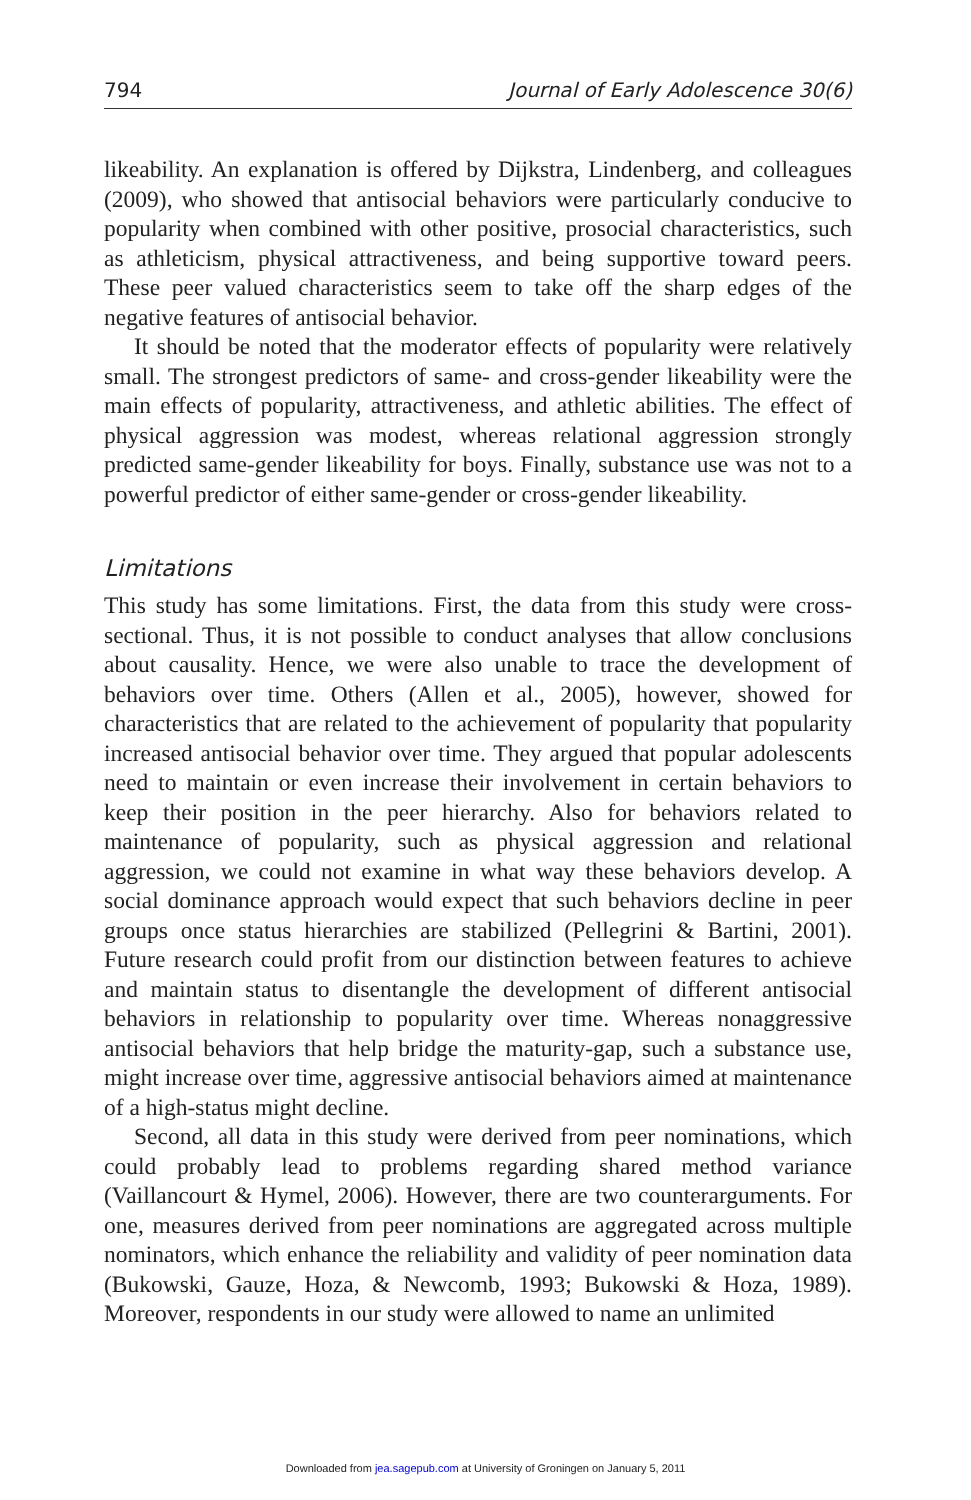794 Journal of Early Adolescence 30(6)
likeability. An explanation is offered by Dijkstra, Lindenberg, and colleagues (2009), who showed that antisocial behaviors were particularly conducive to popularity when combined with other positive, prosocial characteristics, such as athleticism, physical attractiveness, and being supportive toward peers. These peer valued characteristics seem to take off the sharp edges of the negative features of antisocial behavior.
It should be noted that the moderator effects of popularity were relatively small. The strongest predictors of same- and cross-gender likeability were the main effects of popularity, attractiveness, and athletic abilities. The effect of physical aggression was modest, whereas relational aggression strongly predicted same-gender likeability for boys. Finally, substance use was not to a powerful predictor of either same-gender or cross-gender likeability.
Limitations
This study has some limitations. First, the data from this study were cross-sectional. Thus, it is not possible to conduct analyses that allow conclusions about causality. Hence, we were also unable to trace the development of behaviors over time. Others (Allen et al., 2005), however, showed for characteristics that are related to the achievement of popularity that popularity increased antisocial behavior over time. They argued that popular adolescents need to maintain or even increase their involvement in certain behaviors to keep their position in the peer hierarchy. Also for behaviors related to maintenance of popularity, such as physical aggression and relational aggression, we could not examine in what way these behaviors develop. A social dominance approach would expect that such behaviors decline in peer groups once status hierarchies are stabilized (Pellegrini & Bartini, 2001). Future research could profit from our distinction between features to achieve and maintain status to disentangle the development of different antisocial behaviors in relationship to popularity over time. Whereas nonaggressive antisocial behaviors that help bridge the maturity-gap, such a substance use, might increase over time, aggressive antisocial behaviors aimed at maintenance of a high-status might decline.
Second, all data in this study were derived from peer nominations, which could probably lead to problems regarding shared method variance (Vaillancourt & Hymel, 2006). However, there are two counterarguments. For one, measures derived from peer nominations are aggregated across multiple nominators, which enhance the reliability and validity of peer nomination data (Bukowski, Gauze, Hoza, & Newcomb, 1993; Bukowski & Hoza, 1989). Moreover, respondents in our study were allowed to name an unlimited
Downloaded from jea.sagepub.com at University of Groningen on January 5, 2011